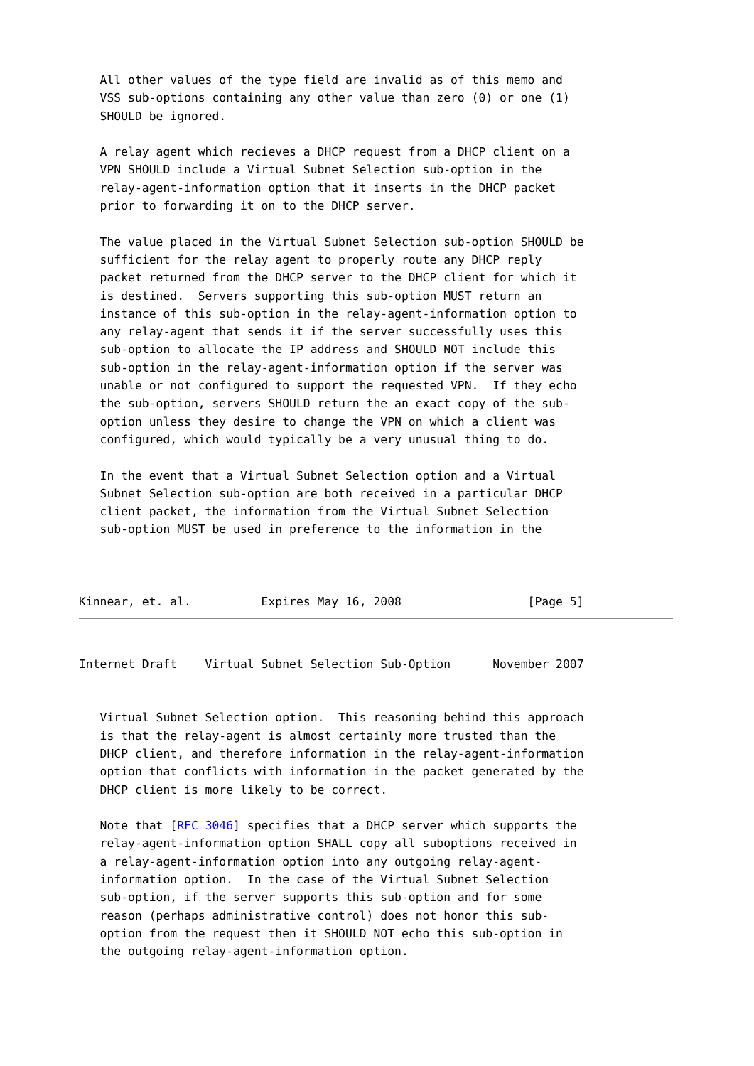All other values of the type field are invalid as of this memo and
   VSS sub-options containing any other value than zero (0) or one (1)
   SHOULD be ignored.

   A relay agent which recieves a DHCP request from a DHCP client on a
   VPN SHOULD include a Virtual Subnet Selection sub-option in the
   relay-agent-information option that it inserts in the DHCP packet
   prior to forwarding it on to the DHCP server.

   The value placed in the Virtual Subnet Selection sub-option SHOULD be
   sufficient for the relay agent to properly route any DHCP reply
   packet returned from the DHCP server to the DHCP client for which it
   is destined.  Servers supporting this sub-option MUST return an
   instance of this sub-option in the relay-agent-information option to
   any relay-agent that sends it if the server successfully uses this
   sub-option to allocate the IP address and SHOULD NOT include this
   sub-option in the relay-agent-information option if the server was
   unable or not configured to support the requested VPN.  If they echo
   the sub-option, servers SHOULD return the an exact copy of the sub-
   option unless they desire to change the VPN on which a client was
   configured, which would typically be a very unusual thing to do.

   In the event that a Virtual Subnet Selection option and a Virtual
   Subnet Selection sub-option are both received in a particular DHCP
   client packet, the information from the Virtual Subnet Selection
   sub-option MUST be used in preference to the information in the



Kinnear, et. al.          Expires May 16, 2008                  [Page 5]
Internet Draft    Virtual Subnet Selection Sub-Option      November 2007


   Virtual Subnet Selection option.  This reasoning behind this approach
   is that the relay-agent is almost certainly more trusted than the
   DHCP client, and therefore information in the relay-agent-information
   option that conflicts with information in the packet generated by the
   DHCP client is more likely to be correct.

   Note that [RFC 3046] specifies that a DHCP server which supports the
   relay-agent-information option SHALL copy all suboptions received in
   a relay-agent-information option into any outgoing relay-agent-
   information option.  In the case of the Virtual Subnet Selection
   sub-option, if the server supports this sub-option and for some
   reason (perhaps administrative control) does not honor this sub-
   option from the request then it SHOULD NOT echo this sub-option in
   the outgoing relay-agent-information option.